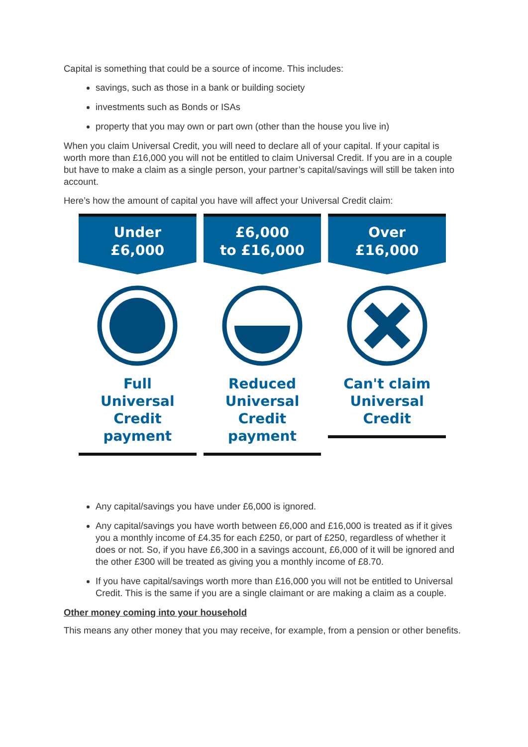Capital is something that could be a source of income. This includes:
savings, such as those in a bank or building society
investments such as Bonds or ISAs
property that you may own or part own (other than the house you live in)
When you claim Universal Credit, you will need to declare all of your capital. If your capital is worth more than £16,000 you will not be entitled to claim Universal Credit. If you are in a couple but have to make a claim as a single person, your partner’s capital/savings will still be taken into account.
Here’s how the amount of capital you have will affect your Universal Credit claim:
Under
£6,000
Full
Universal Credit
payment
£6,000
to £16,000
Reduced
Universal Credit
payment
Over
£16,000
Can't claim
Universal
Credit
Any capital/savings you have under £6,000 is ignored.
Any capital/savings you have worth between £6,000 and £16,000 is treated as if it gives you a monthly income of £4.35 for each £250, or part of £250, regardless of whether it does or not. So, if you have £6,300 in a savings account, £6,000 of it will be ignored and the other £300 will be treated as giving you a monthly income of £8.70.
If you have capital/savings worth more than £16,000 you will not be entitled to Universal Credit. This is the same if you are a single claimant or are making a claim as a couple.
Other money coming into your household
This means any other money that you may receive, for example, from a pension or other benefits.